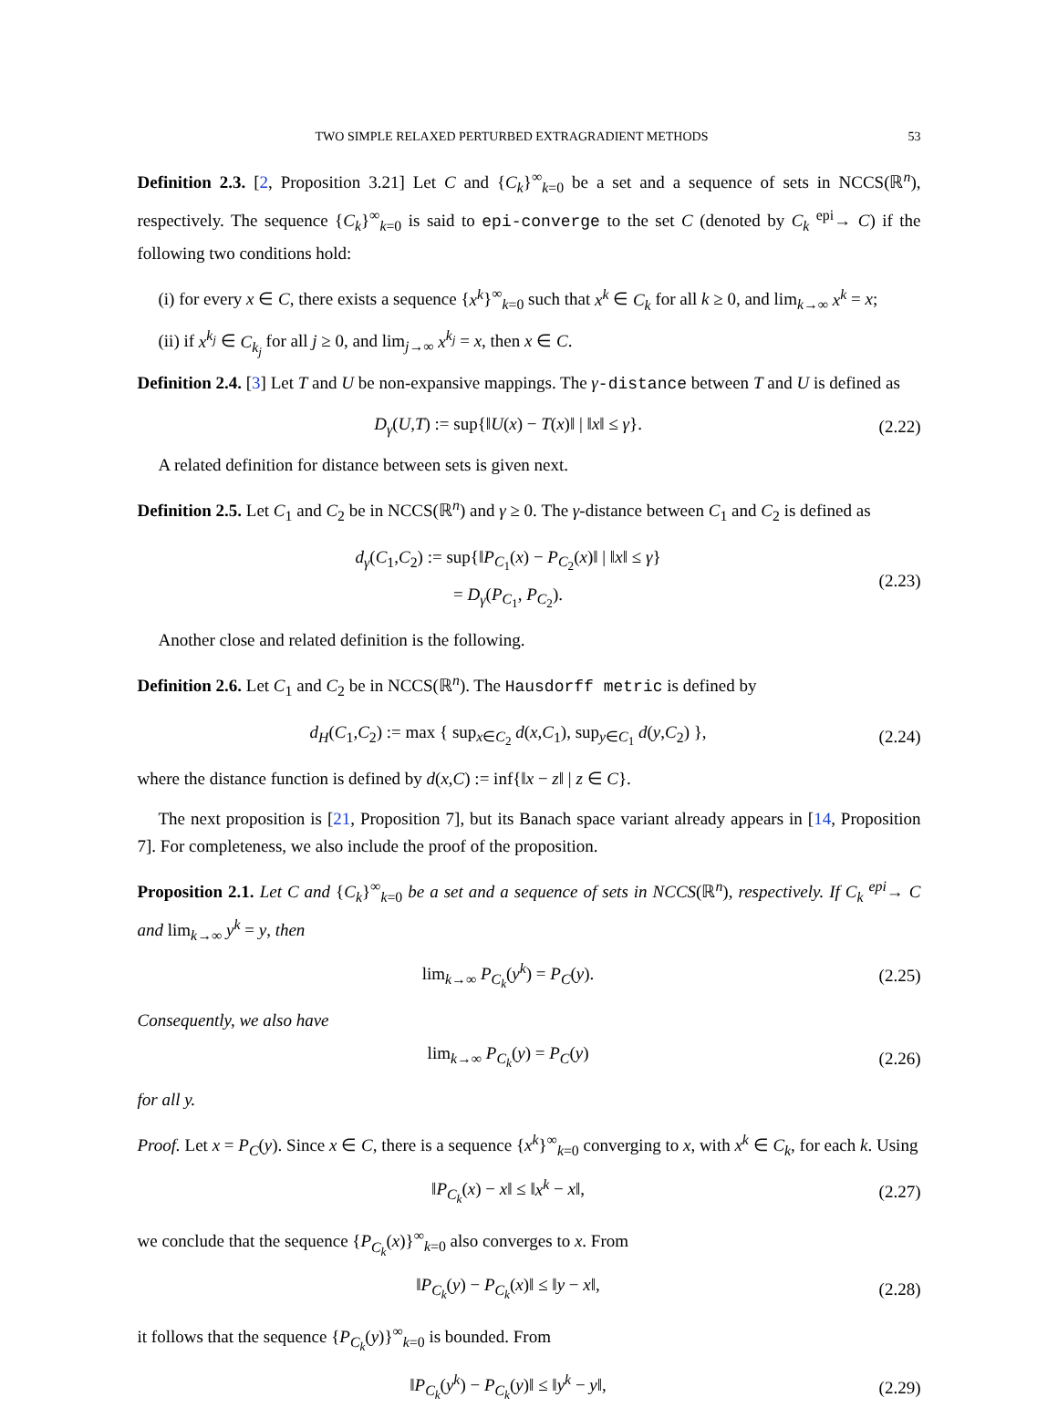TWO SIMPLE RELAXED PERTURBED EXTRAGRADIENT METHODS 53
Definition 2.3. [2, Proposition 3.21] Let C and {C<sub>k</sub>}<sup>∞</sup><sub>k=0</sub> be a set and a sequence of sets in NCCS(ℝ<sup>n</sup>), respectively. The sequence {C<sub>k</sub>}<sup>∞</sup><sub>k=0</sub> is said to epi-converge to the set C (denoted by C<sub>k</sub> <sup>epi</sup>→ C) if the following two conditions hold:
(i) for every x ∈ C, there exists a sequence {x<sup>k</sup>}<sup>∞</sup><sub>k=0</sub> such that x<sup>k</sup> ∈ C<sub>k</sub> for all k ≥ 0, and lim<sub>k→∞</sub> x<sup>k</sup> = x;
(ii) if x<sup>k<sub>j</sub></sup> ∈ C<sub>k<sub>j</sub></sub> for all j ≥ 0, and lim<sub>j→∞</sub> x<sup>k<sub>j</sub></sup> = x, then x ∈ C.
Definition 2.4. [3] Let T and U be non-expansive mappings. The γ-distance between T and U is defined as
D<sub>γ</sub>(U,T) := sup{‖U(x) − T(x)‖ | ‖x‖ ≤ γ}. (2.22)
A related definition for distance between sets is given next.
Definition 2.5. Let C<sub>1</sub> and C<sub>2</sub> be in NCCS(ℝ<sup>n</sup>) and γ ≥ 0. The γ-distance between C<sub>1</sub> and C<sub>2</sub> is defined as
d<sub>γ</sub>(C<sub>1</sub>,C<sub>2</sub>) := sup{‖P<sub>C<sub>1</sub></sub>(x) − P<sub>C<sub>2</sub></sub>(x)‖ | ‖x‖ ≤ γ}
= D<sub>γ</sub>(P<sub>C<sub>1</sub></sub>, P<sub>C<sub>2</sub></sub>). (2.23)
Another close and related definition is the following.
Definition 2.6. Let C<sub>1</sub> and C<sub>2</sub> be in NCCS(ℝ<sup>n</sup>). The Hausdorff metric is defined by
d<sub>H</sub>(C<sub>1</sub>,C<sub>2</sub>) := max { sup<sub>x∈C<sub>2</sub></sub> d(x,C<sub>1</sub>), sup<sub>y∈C<sub>1</sub></sub> d(y,C<sub>2</sub>) }, (2.24)
where the distance function is defined by d(x,C) := inf{‖x − z‖ | z ∈ C}.
The next proposition is [21, Proposition 7], but its Banach space variant already appears in [14, Proposition 7]. For completeness, we also include the proof of the proposition.
Proposition 2.1. Let C and {C<sub>k</sub>}<sup>∞</sup><sub>k=0</sub> be a set and a sequence of sets in NCCS(ℝ<sup>n</sup>), respectively. If C<sub>k</sub> <sup>epi</sup>→ C and lim<sub>k→∞</sub> y<sup>k</sup> = y, then
lim<sub>k→∞</sub> P<sub>C<sub>k</sub></sub>(y<sup>k</sup>) = P<sub>C</sub>(y). (2.25)
Consequently, we also have
lim<sub>k→∞</sub> P<sub>C<sub>k</sub></sub>(y) = P<sub>C</sub>(y) (2.26)
for all y.
Proof. Let x = P<sub>C</sub>(y). Since x ∈ C, there is a sequence {x<sup>k</sup>}<sup>∞</sup><sub>k=0</sub> converging to x, with x<sup>k</sup> ∈ C<sub>k</sub>, for each k. Using
‖P<sub>C<sub>k</sub></sub>(x) − x‖ ≤ ‖x<sup>k</sup> − x‖, (2.27)
we conclude that the sequence {P<sub>C<sub>k</sub></sub>(x)}<sup>∞</sup><sub>k=0</sub> also converges to x. From
‖P<sub>C<sub>k</sub></sub>(y) − P<sub>C<sub>k</sub></sub>(x)‖ ≤ ‖y − x‖, (2.28)
it follows that the sequence {P<sub>C<sub>k</sub></sub>(y)}<sup>∞</sup><sub>k=0</sub> is bounded. From
‖P<sub>C<sub>k</sub></sub>(y<sup>k</sup>) − P<sub>C<sub>k</sub></sub>(y)‖ ≤ ‖y<sup>k</sup> − y‖, (2.29)